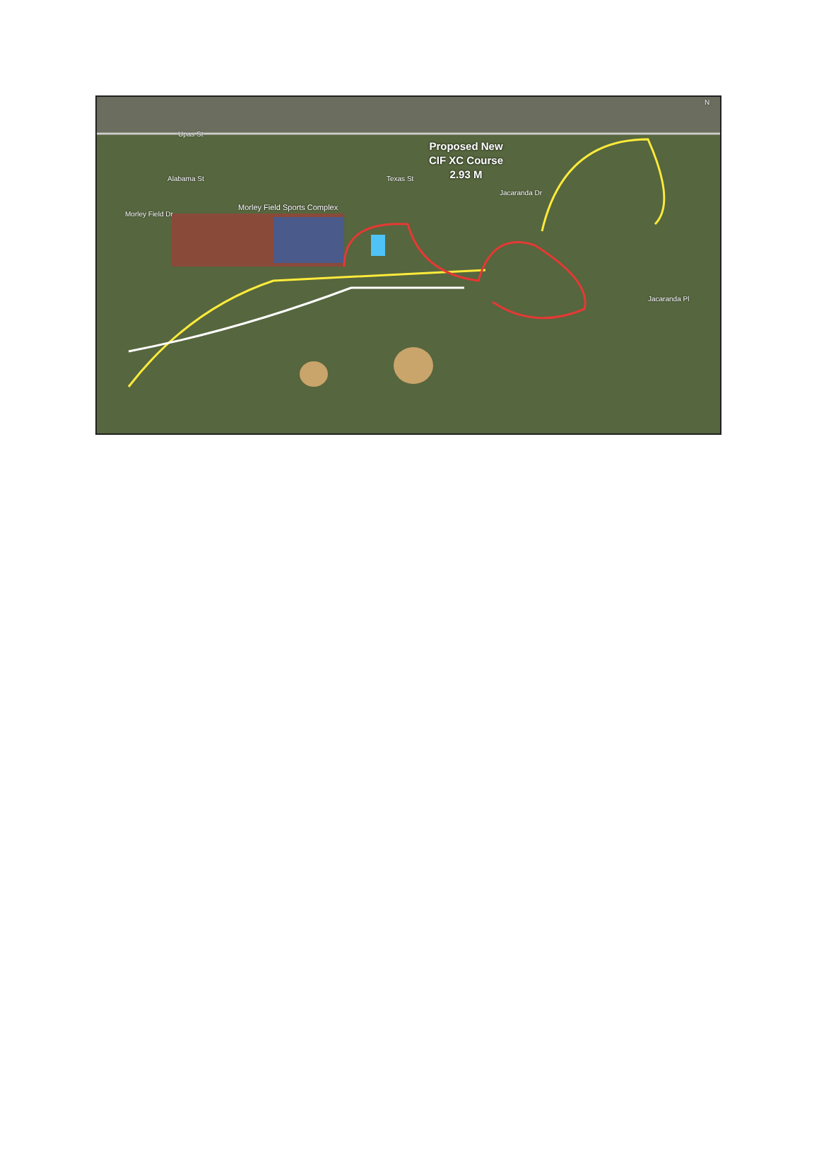Upas St
Morley Field Dr
Alabama St
Morley Field Sports Complex
Texas St
Jacaranda Dr
Jacaranda Pl
N
Proposed New
CIF XC Course
2.93 M